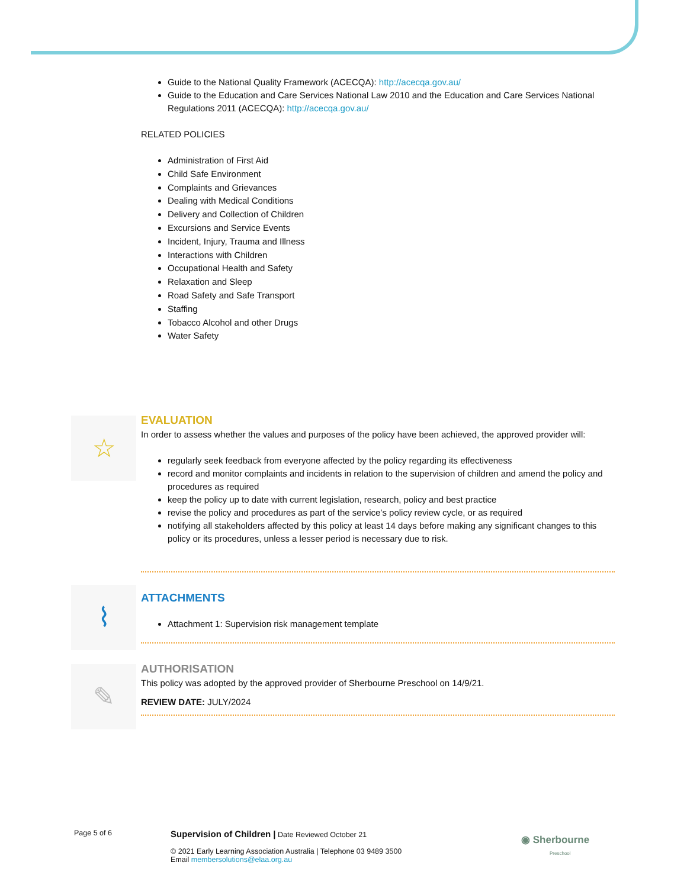Guide to the National Quality Framework (ACECQA): http://acecqa.gov.au/
Guide to the Education and Care Services National Law 2010 and the Education and Care Services National Regulations 2011 (ACECQA): http://acecqa.gov.au/
RELATED POLICIES
Administration of First Aid
Child Safe Environment
Complaints and Grievances
Dealing with Medical Conditions
Delivery and Collection of Children
Excursions and Service Events
Incident, Injury, Trauma and Illness
Interactions with Children
Occupational Health and Safety
Relaxation and Sleep
Road Safety and Safe Transport
Staffing
Tobacco Alcohol and other Drugs
Water Safety
EVALUATION
In order to assess whether the values and purposes of the policy have been achieved, the approved provider will:
regularly seek feedback from everyone affected by the policy regarding its effectiveness
record and monitor complaints and incidents in relation to the supervision of children and amend the policy and procedures as required
keep the policy up to date with current legislation, research, policy and best practice
revise the policy and procedures as part of the service’s policy review cycle, or as required
notifying all stakeholders affected by this policy at least 14 days before making any significant changes to this policy or its procedures, unless a lesser period is necessary due to risk.
ATTACHMENTS
Attachment 1: Supervision risk management template
AUTHORISATION
This policy was adopted by the approved provider of Sherbourne Preschool on 14/9/21.
REVIEW DATE: JULY/2024
☆
⌇
✎
Page 5 of 6
Supervision of Children | Date Reviewed October 21
© 2021 Early Learning Association Australia | Telephone 03 9489 3500
Email membersolutions@elaa.org.au
◉ Sherbourne
Preschool